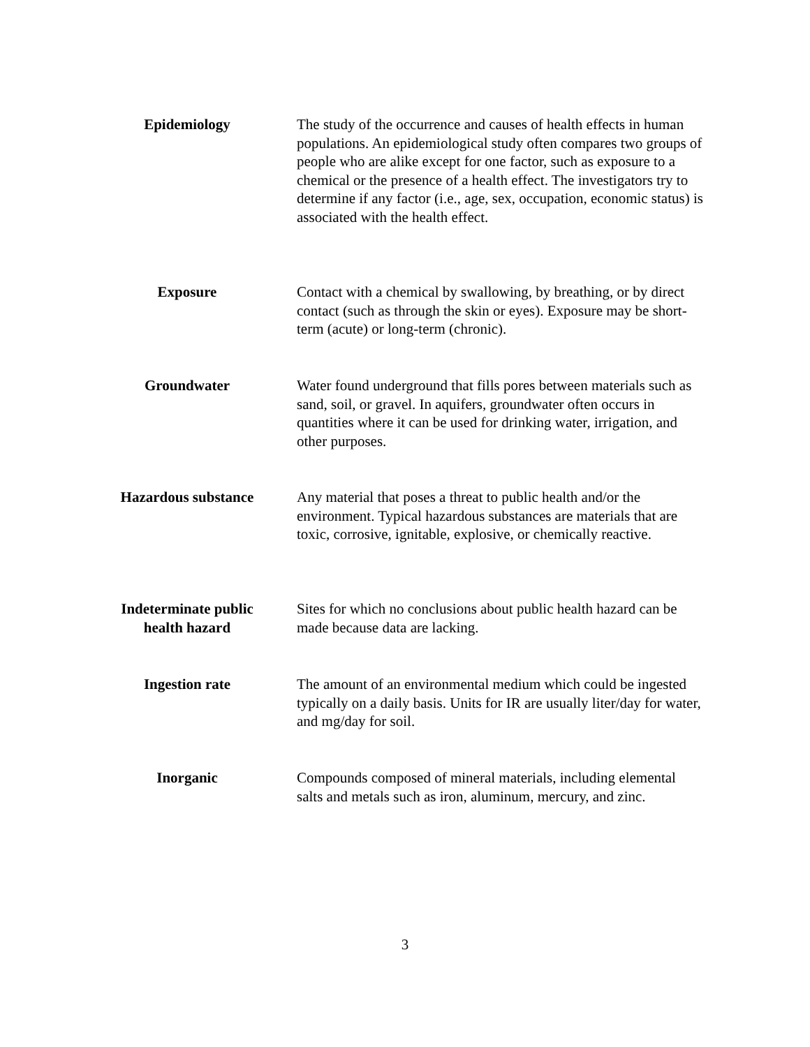Epidemiology The study of the occurrence and causes of health effects in human populations. An epidemiological study often compares two groups of people who are alike except for one factor, such as exposure to a chemical or the presence of a health effect. The investigators try to determine if any factor (i.e., age, sex, occupation, economic status) is associated with the health effect.
Exposure Contact with a chemical by swallowing, by breathing, or by direct contact (such as through the skin or eyes). Exposure may be short-term (acute) or long-term (chronic).
Groundwater Water found underground that fills pores between materials such as sand, soil, or gravel. In aquifers, groundwater often occurs in quantities where it can be used for drinking water, irrigation, and other purposes.
Hazardous substance
Any material that poses a threat to public health and/or the environment. Typical hazardous substances are materials that are toxic, corrosive, ignitable, explosive, or chemically reactive.
Indeterminate public health hazard
Sites for which no conclusions about public health hazard can be made because data are lacking.
Ingestion rate The amount of an environmental medium which could be ingested typically on a daily basis. Units for IR are usually liter/day for water, and mg/day for soil.
Inorganic Compounds composed of mineral materials, including elemental salts and metals such as iron, aluminum, mercury, and zinc.
3